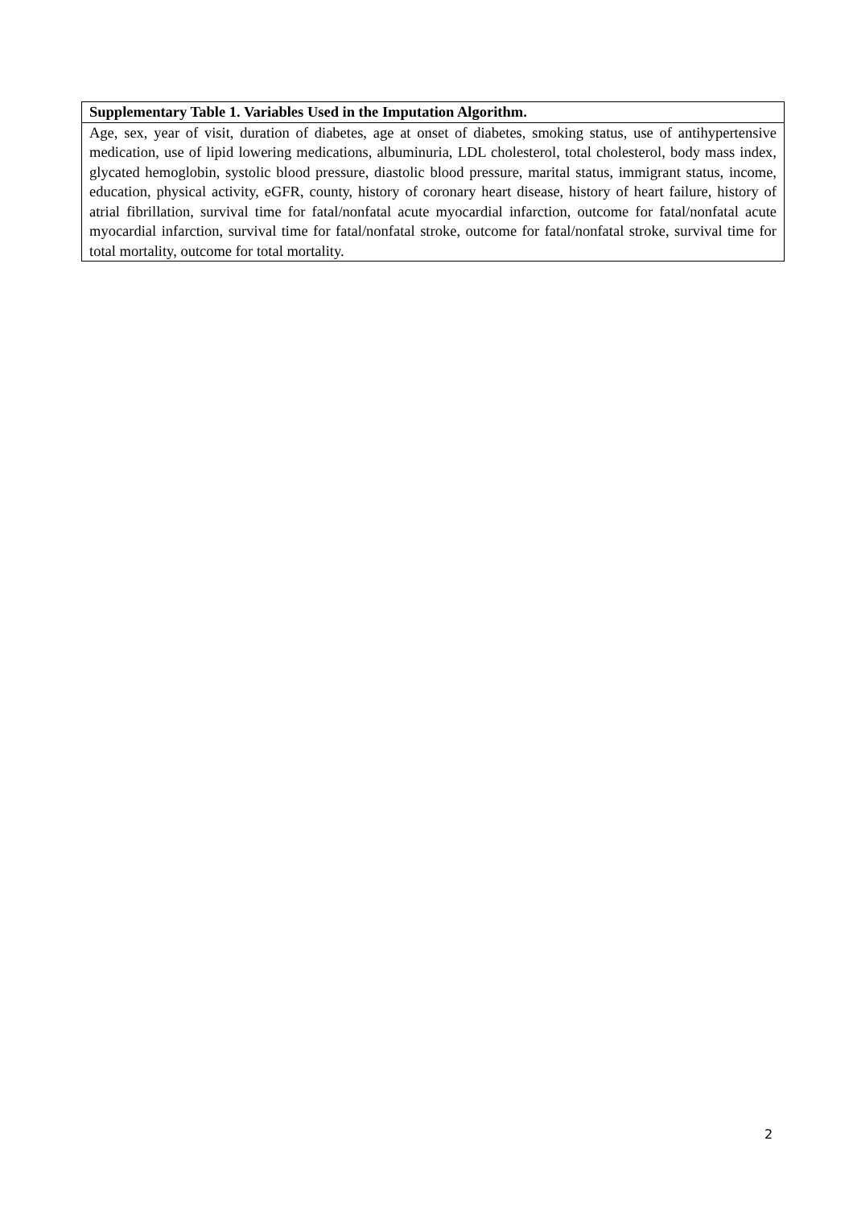| Supplementary Table 1. Variables Used in the Imputation Algorithm. |
| --- |
| Age, sex, year of visit, duration of diabetes, age at onset of diabetes, smoking status, use of antihypertensive medication, use of lipid lowering medications, albuminuria, LDL cholesterol, total cholesterol, body mass index, glycated hemoglobin, systolic blood pressure, diastolic blood pressure, marital status, immigrant status, income, education, physical activity, eGFR, county, history of coronary heart disease, history of heart failure, history of atrial fibrillation, survival time for fatal/nonfatal acute myocardial infarction, outcome for fatal/nonfatal acute myocardial infarction, survival time for fatal/nonfatal stroke, outcome for fatal/nonfatal stroke, survival time for total mortality, outcome for total mortality. |
2